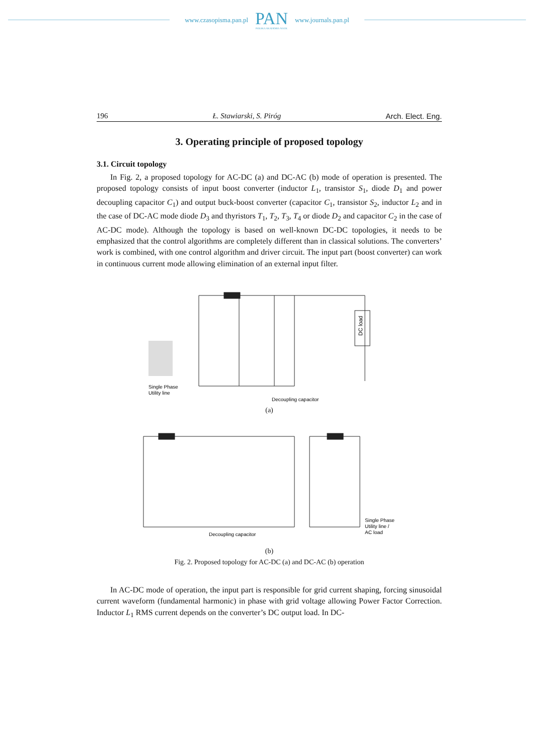www.czasopisma.pan.pl
PAN
POLSKA AKADEMIA NAUK
www.journals.pan.pl
196 Ł. Stawiarski, S. Piróg Arch. Elect. Eng.
3. Operating principle of proposed topology
3.1. Circuit topology
In Fig. 2, a proposed topology for AC-DC (a) and DC-AC (b) mode of operation is presented. The proposed topology consists of input boost converter (inductor L<sub>1</sub>, transistor S<sub>1</sub>, diode D<sub>1</sub> and power decoupling capacitor C<sub>1</sub>) and output buck-boost converter (capacitor C<sub>1</sub>, transistor S<sub>2</sub>, inductor L<sub>2</sub> and in the case of DC-AC mode diode D<sub>3</sub> and thyristors T<sub>1</sub>, T<sub>2</sub>, T<sub>3</sub>, T<sub>4</sub> or diode D<sub>2</sub> and capacitor C<sub>2</sub> in the case of AC-DC mode). Although the topology is based on well-known DC-DC topologies, it needs to be emphasized that the control algorithms are completely different than in classical solutions. The converters’ work is combined, with one control algorithm and driver circuit. The input part (boost converter) can work in continuous current mode allowing elimination of an external input filter.
Single Phase
Utility line
DC load
Decoupling capacitor
(a)
Single Phase
Utility line /
AC load
Decoupling capacitor
(b)
Fig. 2. Proposed topology for AC-DC (a) and DC-AC (b) operation
In AC-DC mode of operation, the input part is responsible for grid current shaping, forcing sinusoidal current waveform (fundamental harmonic) in phase with grid voltage allowing Power Factor Correction. Inductor L<sub>1</sub> RMS current depends on the converter’s DC output load. In DC-